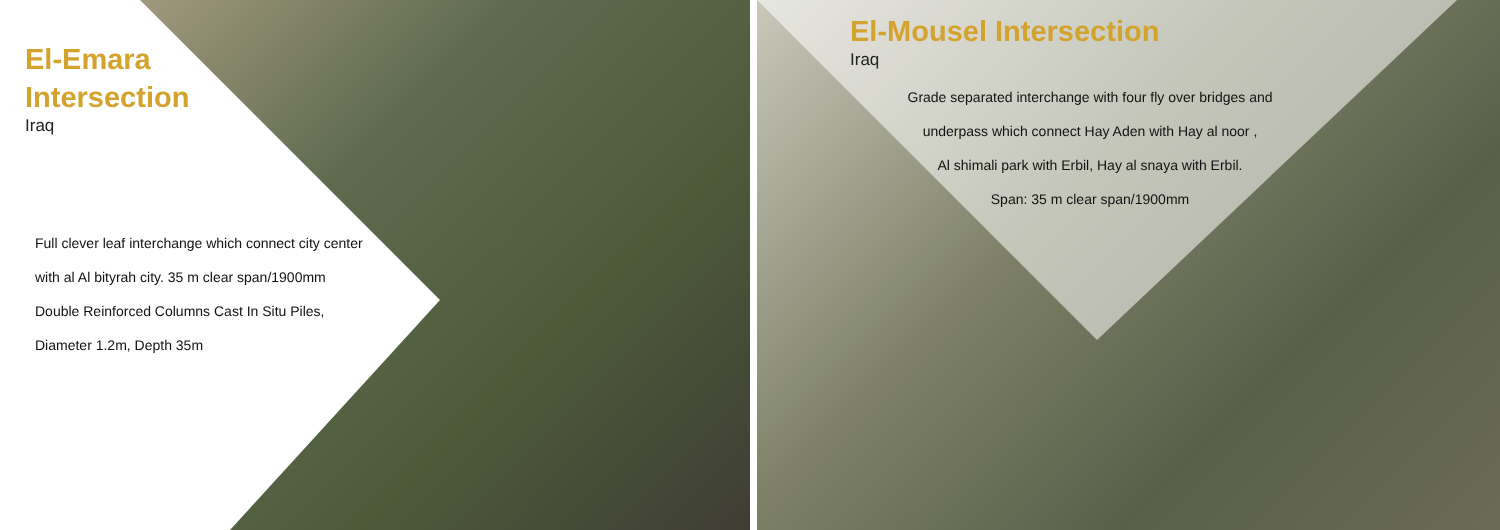El-Emara
Intersection
Iraq
Full clever leaf interchange which connect city center
with al Al bityrah city. 35 m clear span/1900mm
Double Reinforced Columns Cast In Situ Piles,
Diameter 1.2m, Depth 35m
El-Mousel Intersection
Iraq
Grade separated interchange with four fly over bridges and
underpass which connect Hay Aden with Hay al noor ,
Al shimali park with Erbil, Hay al snaya with Erbil.
Span: 35 m clear span/1900mm